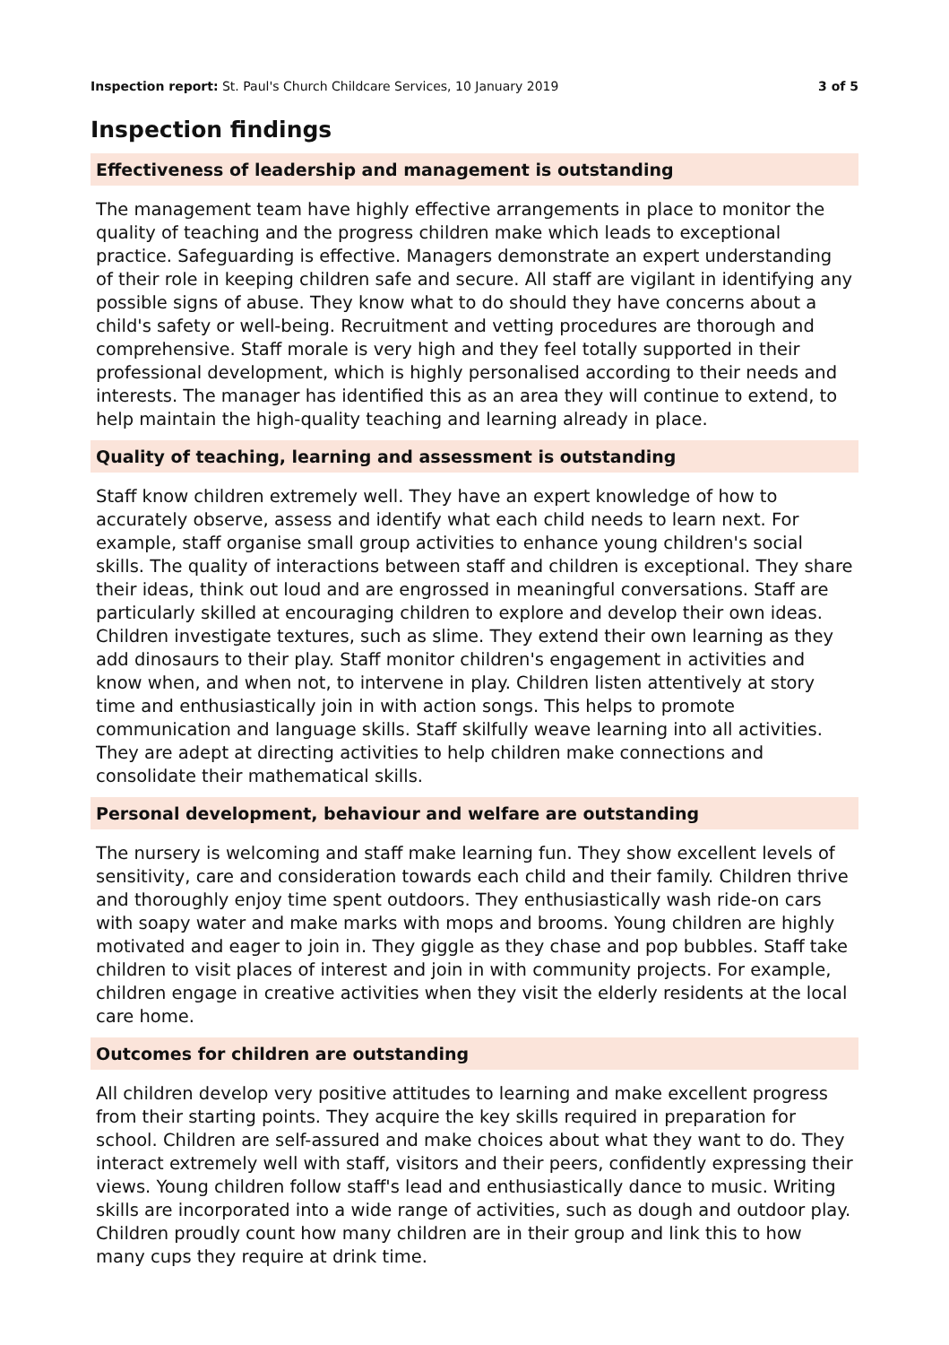Inspection report: St. Paul's Church Childcare Services, 10 January 2019
3 of 5
Inspection findings
Effectiveness of leadership and management is outstanding
The management team have highly effective arrangements in place to monitor the quality of teaching and the progress children make which leads to exceptional practice. Safeguarding is effective. Managers demonstrate an expert understanding of their role in keeping children safe and secure. All staff are vigilant in identifying any possible signs of abuse. They know what to do should they have concerns about a child's safety or well-being. Recruitment and vetting procedures are thorough and comprehensive. Staff morale is very high and they feel totally supported in their professional development, which is highly personalised according to their needs and interests. The manager has identified this as an area they will continue to extend, to help maintain the high-quality teaching and learning already in place.
Quality of teaching, learning and assessment is outstanding
Staff know children extremely well. They have an expert knowledge of how to accurately observe, assess and identify what each child needs to learn next. For example, staff organise small group activities to enhance young children's social skills. The quality of interactions between staff and children is exceptional. They share their ideas, think out loud and are engrossed in meaningful conversations. Staff are particularly skilled at encouraging children to explore and develop their own ideas. Children investigate textures, such as slime. They extend their own learning as they add dinosaurs to their play. Staff monitor children's engagement in activities and know when, and when not, to intervene in play. Children listen attentively at story time and enthusiastically join in with action songs. This helps to promote communication and language skills. Staff skilfully weave learning into all activities. They are adept at directing activities to help children make connections and consolidate their mathematical skills.
Personal development, behaviour and welfare are outstanding
The nursery is welcoming and staff make learning fun. They show excellent levels of sensitivity, care and consideration towards each child and their family. Children thrive and thoroughly enjoy time spent outdoors. They enthusiastically wash ride-on cars with soapy water and make marks with mops and brooms. Young children are highly motivated and eager to join in. They giggle as they chase and pop bubbles. Staff take children to visit places of interest and join in with community projects. For example, children engage in creative activities when they visit the elderly residents at the local care home.
Outcomes for children are outstanding
All children develop very positive attitudes to learning and make excellent progress from their starting points. They acquire the key skills required in preparation for school. Children are self-assured and make choices about what they want to do. They interact extremely well with staff, visitors and their peers, confidently expressing their views. Young children follow staff's lead and enthusiastically dance to music. Writing skills are incorporated into a wide range of activities, such as dough and outdoor play. Children proudly count how many children are in their group and link this to how many cups they require at drink time.